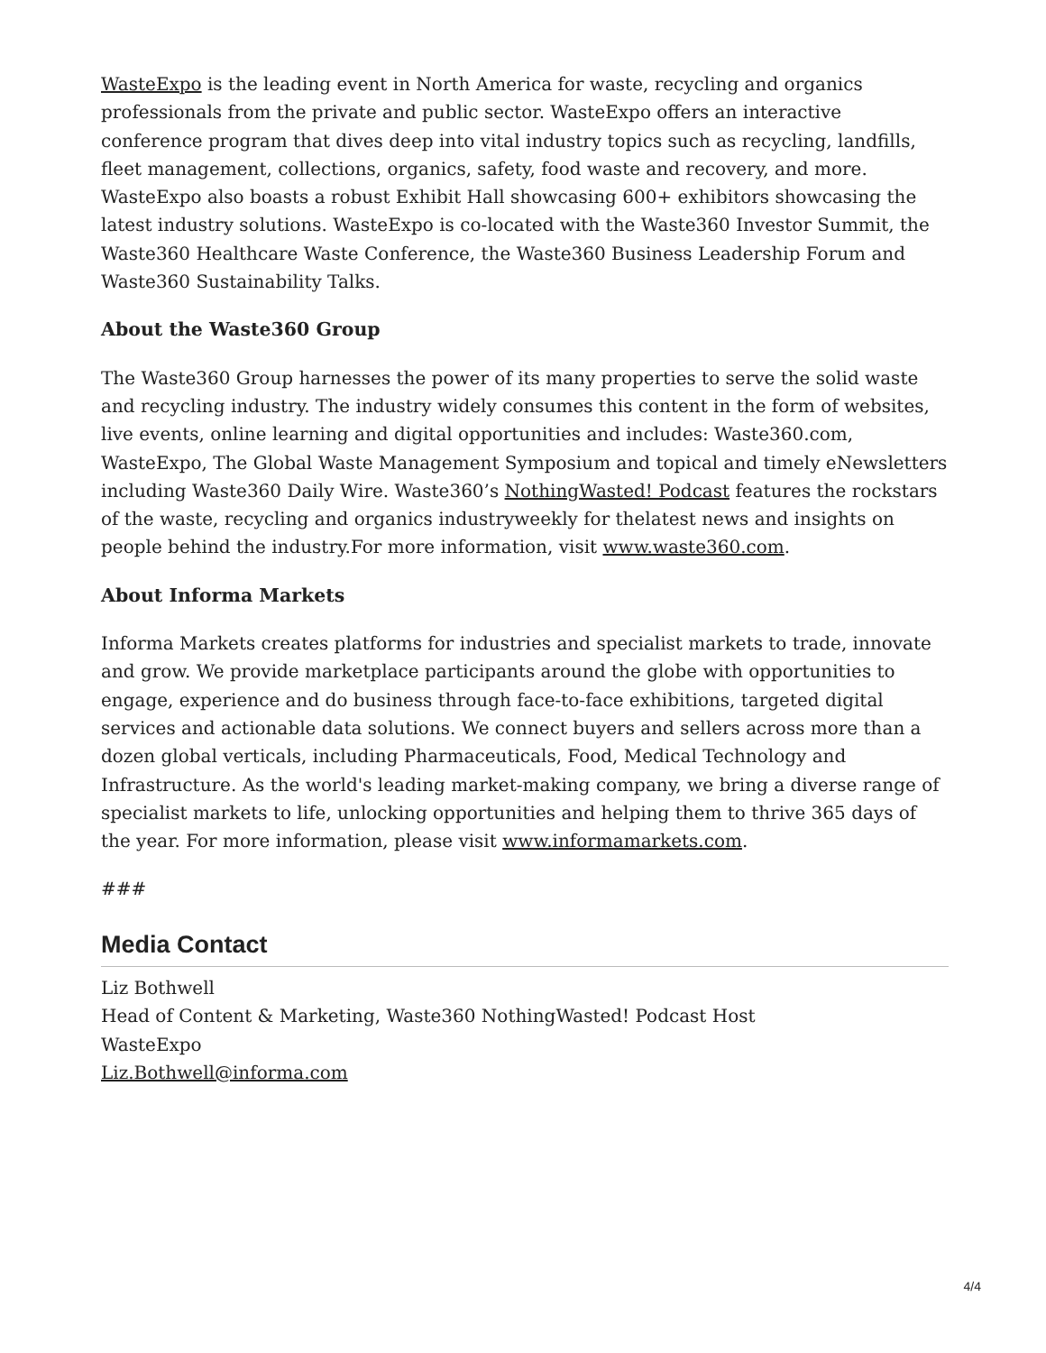WasteExpo is the leading event in North America for waste, recycling and organics professionals from the private and public sector. WasteExpo offers an interactive conference program that dives deep into vital industry topics such as recycling, landfills, fleet management, collections, organics, safety, food waste and recovery, and more. WasteExpo also boasts a robust Exhibit Hall showcasing 600+ exhibitors showcasing the latest industry solutions. WasteExpo is co-located with the Waste360 Investor Summit, the Waste360 Healthcare Waste Conference, the Waste360 Business Leadership Forum and Waste360 Sustainability Talks.
About the Waste360 Group
The Waste360 Group harnesses the power of its many properties to serve the solid waste and recycling industry. The industry widely consumes this content in the form of websites, live events, online learning and digital opportunities and includes: Waste360.com, WasteExpo, The Global Waste Management Symposium and topical and timely eNewsletters including Waste360 Daily Wire. Waste360’s NothingWasted! Podcast features the rockstars of the waste, recycling and organics industryweekly for thelatest news and insights on people behind the industry.For more information, visit www.waste360.com.
About Informa Markets
Informa Markets creates platforms for industries and specialist markets to trade, innovate and grow. We provide marketplace participants around the globe with opportunities to engage, experience and do business through face-to-face exhibitions, targeted digital services and actionable data solutions. We connect buyers and sellers across more than a dozen global verticals, including Pharmaceuticals, Food, Medical Technology and Infrastructure. As the world's leading market-making company, we bring a diverse range of specialist markets to life, unlocking opportunities and helping them to thrive 365 days of the year. For more information, please visit www.informamarkets.com.
###
Media Contact
Liz Bothwell
Head of Content & Marketing, Waste360 NothingWasted! Podcast Host
WasteExpo
Liz.Bothwell@informa.com
4/4